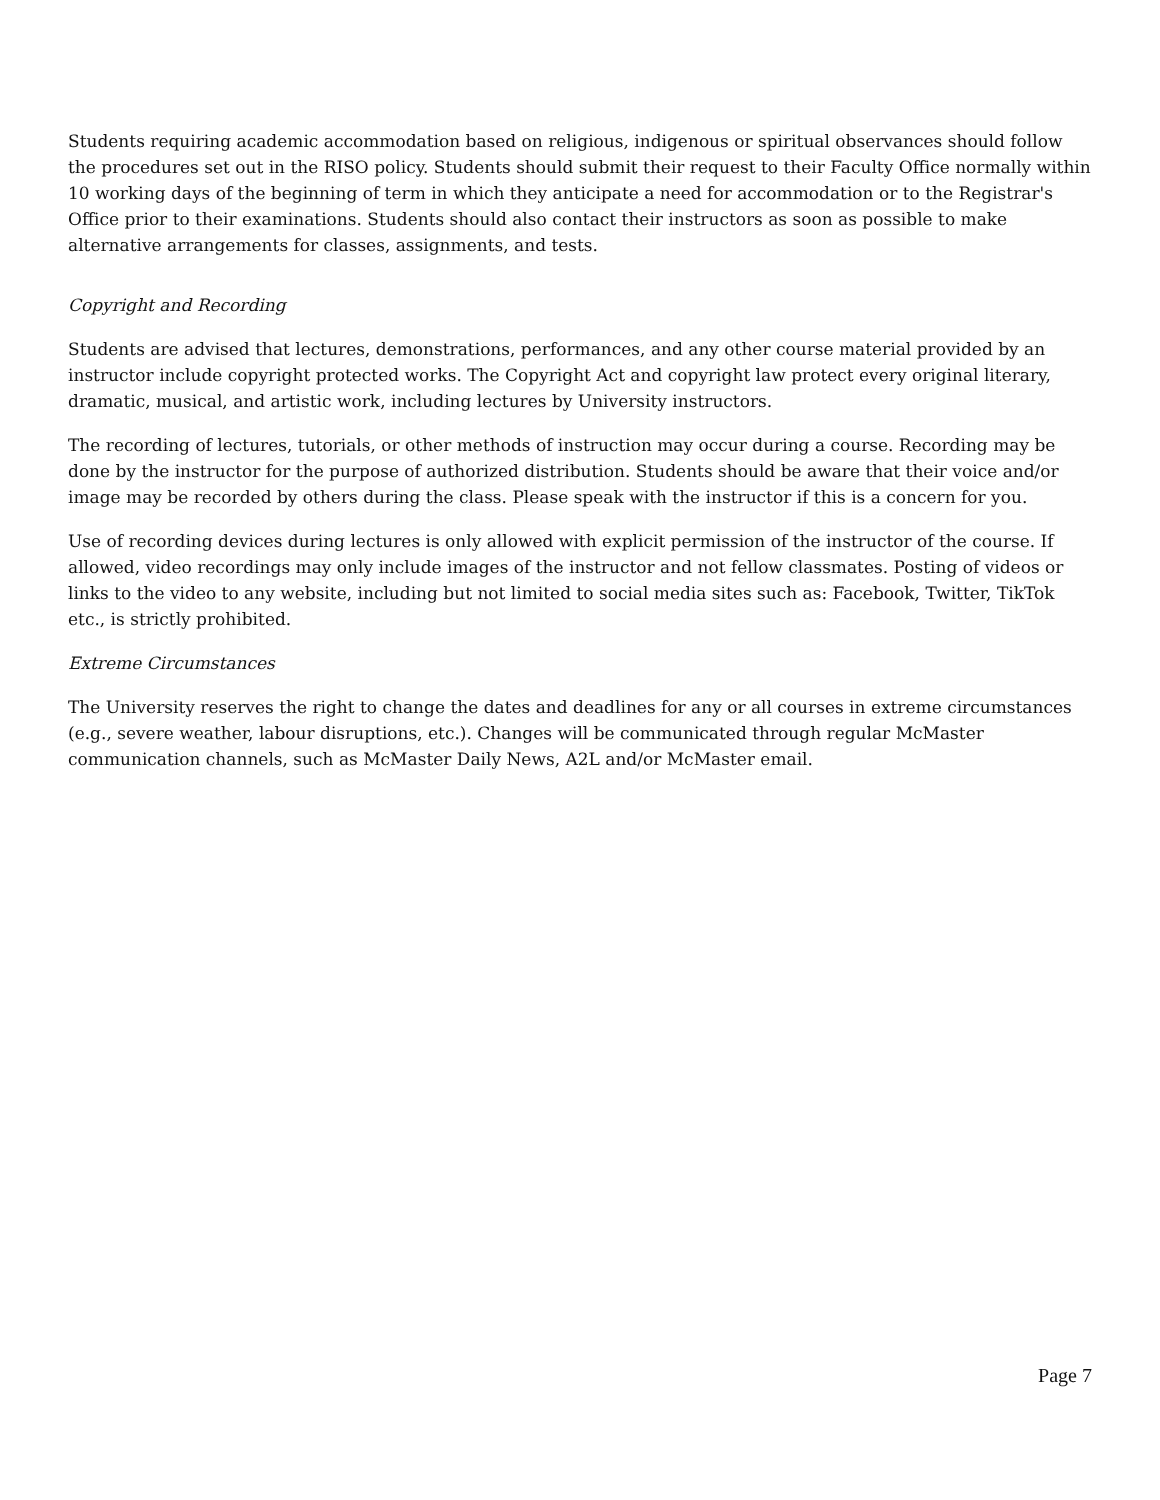Students requiring academic accommodation based on religious, indigenous or spiritual observances should follow the procedures set out in the RISO policy. Students should submit their request to their Faculty Office normally within 10 working days of the beginning of term in which they anticipate a need for accommodation or to the Registrar's Office prior to their examinations. Students should also contact their instructors as soon as possible to make alternative arrangements for classes, assignments, and tests.
Copyright and Recording
Students are advised that lectures, demonstrations, performances, and any other course material provided by an instructor include copyright protected works. The Copyright Act and copyright law protect every original literary, dramatic, musical, and artistic work, including lectures by University instructors.
The recording of lectures, tutorials, or other methods of instruction may occur during a course. Recording may be done by the instructor for the purpose of authorized distribution. Students should be aware that their voice and/or image may be recorded by others during the class. Please speak with the instructor if this is a concern for you.
Use of recording devices during lectures is only allowed with explicit permission of the instructor of the course. If allowed, video recordings may only include images of the instructor and not fellow classmates. Posting of videos or links to the video to any website, including but not limited to social media sites such as: Facebook, Twitter, TikTok etc., is strictly prohibited.
Extreme Circumstances
The University reserves the right to change the dates and deadlines for any or all courses in extreme circumstances (e.g., severe weather, labour disruptions, etc.). Changes will be communicated through regular McMaster communication channels, such as McMaster Daily News, A2L and/or McMaster email.
Page 7